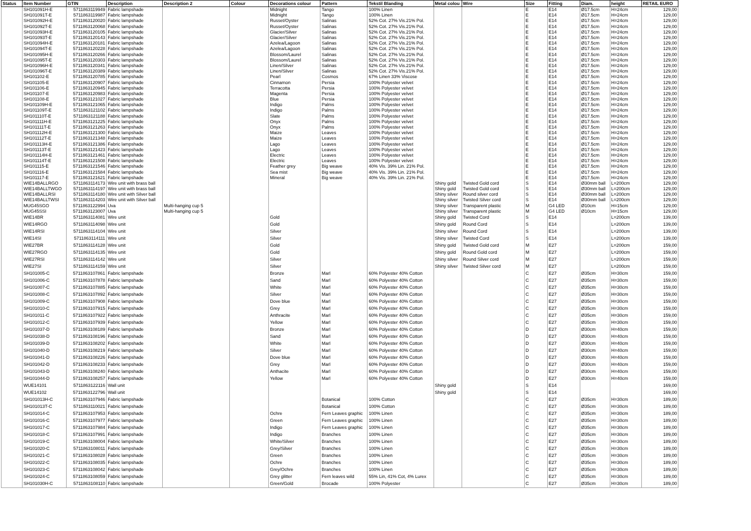| Status | Item Number | GTIN | Description | Description 2 | Colour | Decorations colour | Pattern | Tekstil Blanding | Metal colou | Wire | Size | Fitting | Diam. | height | RETAIL EURO |
| --- | --- | --- | --- | --- | --- | --- | --- | --- | --- | --- | --- | --- | --- | --- | --- |
| | SH101091H-E | 5711863119949 | Fabric lampshade | | | Midnight | Tango | 100% Linen | | | E | E14 | Ø17.5cm | H=24cm | 129,00 |
| | SH101091T-E | 5711863119987 | Fabric lampshade | | | Midnight | Tango | 100% Linen | | | E | E14 | Ø17.5cm | H=24cm | 129,00 |
| | SH101092H-E | 5711863120020 | Fabric lampshade | | | Russet/Oyster | Salinas | 52% Cot. 27% Vis.21% Pol. | | | E | E14 | Ø17.5cm | H=24cm | 129,00 |
| | SH101092T-E | 5711863120068 | Fabric lampshade | | | Russet/Oyster | Salinas | 52% Cot. 27% Vis.21% Pol. | | | E | E14 | Ø17.5cm | H=24cm | 129,00 |
| | SH101093H-E | 5711863120105 | Fabric lampshade | | | Glacier/Silver | Salinas | 52% Cot. 27% Vis.21% Pol. | | | E | E14 | Ø17.5cm | H=24cm | 129,00 |
| | SH101093T-E | 5711863120143 | Fabric lampshade | | | Glacier/Silver | Salinas | 52% Cot. 27% Vis.21% Pol. | | | E | E14 | Ø17.5cm | H=24cm | 129,00 |
| | SH101094H-E | 5711863120181 | Fabric lampshade | | | Azelea/Lagoon | Salinas | 52% Cot. 27% Vis.21% Pol. | | | E | E14 | Ø17.5cm | H=24cm | 129,00 |
| | SH101094T-E | 5711863120228 | Fabric lampshade | | | Azelea/Lagoon | Salinas | 52% Cot. 27% Vis.21% Pol. | | | E | E14 | Ø17.5cm | H=24cm | 129,00 |
| | SH101095H-E | 5711863120266 | Fabric lampshade | | | Blossom/Laurel | Salinas | 52% Cot. 27% Vis.21% Pol. | | | E | E14 | Ø17.5cm | H=24cm | 129,00 |
| | SH101095T-E | 5711863120303 | Fabric lampshade | | | Blossom/Laurel | Salinas | 52% Cot. 27% Vis.21% Pol. | | | E | E14 | Ø17.5cm | H=24cm | 129,00 |
| | SH101096H-E | 5711863120341 | Fabric lampshade | | | Linen/Silver | Salinas | 52% Cot. 27% Vis.21% Pol. | | | E | E14 | Ø17.5cm | H=24cm | 129,00 |
| | SH101096T-E | 5711863120389 | Fabric lampshade | | | Linen/Silver | Salinas | 52% Cot. 27% Vis.21% Pol. | | | E | E14 | Ø17.5cm | H=24cm | 129,00 |
| | SH101102-E | 5711863120785 | Fabric lampshade | | | Pearl | Cosmos | 67% Linen 33% Viscose | | | E | E14 | Ø17.5cm | H=24cm | 129,00 |
| | SH101105-E | 5711863120907 | Fabric lampshade | | | Cinnamon | Persia | 100% Polyester velvet | | | E | E14 | Ø17.5cm | H=24cm | 129,00 |
| | SH101106-E | 5711863120945 | Fabric lampshade | | | Terracotta | Persia | 100% Polyester velvet | | | E | E14 | Ø17.5cm | H=24cm | 129,00 |
| | SH101107-E | 5711863120983 | Fabric lampshade | | | Magenta | Persia | 100% Polyester velvet | | | E | E14 | Ø17.5cm | H=24cm | 129,00 |
| | SH101108-E | 5711863121027 | Fabric lampshade | | | Blue | Persia | 100% Polyester velvet | | | E | E14 | Ø17.5cm | H=24cm | 129,00 |
| | SH101109H-E | 5711863121065 | Fabric lampshade | | | Indigo | Palms | 100% Polyester velvet | | | E | E14 | Ø17.5cm | H=24cm | 129,00 |
| | SH101109T-E | 5711863121102 | Fabric lampshade | | | Indigo | Palms | 100% Polyester velvet | | | E | E14 | Ø17.5cm | H=24cm | 129,00 |
| | SH101110T-E | 5711863121188 | Fabric lampshade | | | Slate | Palms | 100% Polyester velvet | | | E | E14 | Ø17.5cm | H=24cm | 129,00 |
| | SH101111H-E | 5711863121225 | Fabric lampshade | | | Onyx | Palms | 100% Polyester velvet | | | E | E14 | Ø17.5cm | H=24cm | 129,00 |
| | SH101111T-E | 5711863121263 | Fabric lampshade | | | Onyx | Palms | 100% Polyester velvet | | | E | E14 | Ø17.5cm | H=24cm | 129,00 |
| | SH101112H-E | 5711863121300 | Fabric lampshade | | | Maize | Leaves | 100% Polyester velvet | | | E | E14 | Ø17.5cm | H=24cm | 129,00 |
| | SH101112T-E | 5711863121348 | Fabric lampshade | | | Maize | Leaves | 100% Polyester velvet | | | E | E14 | Ø17.5cm | H=24cm | 129,00 |
| | SH101113H-E | 5711863121386 | Fabric lampshade | | | Lago | Leaves | 100% Polyester velvet | | | E | E14 | Ø17.5cm | H=24cm | 129,00 |
| | SH101113T-E | 5711863121423 | Fabric lampshade | | | Lago | Leaves | 100% Polyester velvet | | | E | E14 | Ø17.5cm | H=24cm | 129,00 |
| | SH101114H-E | 5711863121461 | Fabric lampshade | | | Electric | Leaves | 100% Polyester velvet | | | E | E14 | Ø17.5cm | H=24cm | 129,00 |
| | SH101114T-E | 5711863121508 | Fabric lampshade | | | Electric | Leaves | 100% Polyester velvet | | | E | E14 | Ø17.5cm | H=24cm | 129,00 |
| | SH101115-E | 5711863121546 | Fabric lampshade | | | Feather grey | Big weave | 40% Vis. 39% Lin. 21% Pol. | | | E | E14 | Ø17.5cm | H=24cm | 129,00 |
| | SH101116-E | 5711863121584 | Fabric lampshade | | | Sea mist | Big weave | 40% Vis. 39% Lin. 21% Pol. | | | E | E14 | Ø17.5cm | H=24cm | 129,00 |
| | SH101117-E | 5711863121621 | Fabric lampshade | | | Mineral | Big weave | 40% Vis. 39% Lin. 21% Pol. | | | E | E14 | Ø17.5cm | H=24cm | 129,00 |
| | WIE14BALLRGO | 5711863114173 | Wire unit with brass ball | | | | | | Shiny gold | Twisted Gold cord | S | E14 | Ø30mm ball | L=200cm | 129,00 |
| | WIE14BALLTWGO | 5711863114197 | Wire unit with brass ball | | | | | | Shiny gold | Twisted Gold cord | S | E14 | Ø30mm ball | L=200cm | 129,00 |
| | WIE14BALLRSI | 5711863114180 | Wire unit with Silver ball | | | | | | Shiny silver | Round silver cord | S | E14 | Ø30mm ball | L=200cm | 129,00 |
| | WIE14BALLTWSI | 5711863114203 | Wire unit with Silver ball | | | | | | Shiny silver | Twisted Silver cord | S | E14 | Ø30mm ball | L=200cm | 129,00 |
| | MUG45SGO | 5711863122994 | Uva | Multi-hanging cup 5 | | | | | Shiny silver | Transparent plastic | M | G4 LED | Ø10cm | H=15cm | 129,00 |
| | MUG45SSI | 5711863123007 | Uva | Multi-hanging cup 5 | | | | | Shiny silver | Transparent plastic | M | G4 LED | Ø10cm | H=15cm | 129,00 |
| | WIE14BR | 5711863114081 | Wire unit | | | Gold | | | Shiny gold | Twisted Cord | S | E14 | | L=200cm | 139,00 |
| | WIE14RGO | 5711863114098 | Wire unit | | | Gold | | | Shiny gold | Round Cord | S | E14 | | L=200cm | 139,00 |
| | WIE14RSI | 5711863114104 | Wire unit | | | Silver | | | Shiny silver | Round Cord | S | E14 | | L=200cm | 139,00 |
| | WIE14SI | 5711863114111 | Wire unit | | | Silver | | | Shiny silver | Twisted Cord | S | E14 | | L=200cm | 139,00 |
| | WIE27BR | 5711863114128 | Wire unit | | | Gold | | | Shiny gold | Twisted Gold cord | M | E27 | | L=200cm | 159,00 |
| | WIE27RGO | 5711863114135 | Wire unit | | | Gold | | | Shiny gold | Round Gold cord | M | E27 | | L=200cm | 159,00 |
| | WIE27RSI | 5711863114142 | Wire unit | | | Silver | | | Shiny silver | Round Silver cord | M | E27 | | L=200cm | 159,00 |
| | WIE27SI | 5711863114159 | Wire unit | | | Silver | | | Shiny silver | Twisted Silver cord | M | E27 | | L=200cm | 159,00 |
| | SH101005-C | 5711863107861 | Fabric lampshade | | | Bronze | Marl | 60% Polyester 40% Cotton | | | C | E27 | Ø35cm | H=30cm | 159,00 |
| | SH101006-C | 5711863107878 | Fabric lampshade | | | Sand | Marl | 60% Polyester 40% Cotton | | | C | E27 | Ø35cm | H=30cm | 159,00 |
| | SH101007-C | 5711863107885 | Fabric lampshade | | | White | Marl | 60% Polyester 40% Cotton | | | C | E27 | Ø35cm | H=30cm | 159,00 |
| | SH101008-C | 5711863107892 | Fabric lampshade | | | Silver | Marl | 60% Polyester 40% Cotton | | | C | E27 | Ø35cm | H=30cm | 159,00 |
| | SH101009-C | 5711863107908 | Fabric lampshade | | | Dove blue | Marl | 60% Polyester 40% Cotton | | | C | E27 | Ø35cm | H=30cm | 159,00 |
| | SH101010-C | 5711863107915 | Fabric lampshade | | | Grey | Marl | 60% Polyester 40% Cotton | | | C | E27 | Ø35cm | H=30cm | 159,00 |
| | SH101011-C | 5711863107922 | Fabric lampshade | | | Anthracite | Marl | 60% Polyester 40% Cotton | | | C | E27 | Ø35cm | H=30cm | 159,00 |
| | SH101012-C | 5711863107939 | Fabric lampshade | | | Yellow | Marl | 60% Polyester 40% Cotton | | | C | E27 | Ø35cm | H=30cm | 159,00 |
| | SH101037-D | 5711863108189 | Fabric lampshade | | | Bronze | Marl | 60% Polyester 40% Cotton | | | D | E27 | Ø30cm | H=40cm | 159,00 |
| | SH101038-D | 5711863108196 | Fabric lampshade | | | Sand | Marl | 60% Polyester 40% Cotton | | | D | E27 | Ø30cm | H=40cm | 159,00 |
| | SH101039-D | 5711863108202 | Fabric lampshade | | | White | Marl | 60% Polyester 40% Cotton | | | D | E27 | Ø30cm | H=40cm | 159,00 |
| | SH101040-D | 5711863108219 | Fabric lampshade | | | Silver | Marl | 60% Polyester 40% Cotton | | | D | E27 | Ø30cm | H=40cm | 159,00 |
| | SH101041-D | 5711863108226 | Fabric lampshade | | | Dove blue | Marl | 60% Polyester 40% Cotton | | | D | E27 | Ø30cm | H=40cm | 159,00 |
| | SH101042-D | 5711863108233 | Fabric lampshade | | | Grey | Marl | 60% Polyester 40% Cotton | | | D | E27 | Ø30cm | H=40cm | 159,00 |
| | SH101043-D | 5711863108240 | Fabric lampshade | | | Anthacite | Marl | 60% Polyester 40% Cotton | | | D | E27 | Ø30cm | H=40cm | 159,00 |
| | SH101044-D | 5711863108257 | Fabric lampshade | | | Yellow | Marl | 60% Polyester 40% Cotton | | | D | E27 | Ø30cm | H=40cm | 159,00 |
| | WUE14101 | 5711863122116 | Wall unit | | | | | | Shiny gold | | S | E14 | | | 169,00 |
| | WUE14102 | 5711863122796 | Wall unit | | | | | | Shiny gold | | S | E14 | | | 169,00 |
| | SH101013H-C | 5711863107946 | Fabric lampshade | | | | Botanical | 100% Cotton | | | C | E27 | Ø35cm | H=30cm | 189,00 |
| | SH101013T-C | 5711863110021 | Fabric lampshade | | | | Botanical | 100% Cotton | | | C | E27 | Ø35cm | H=30cm | 189,00 |
| | SH101014-C | 5711863107953 | Fabric lampshade | | | Ochre | Fern Leaves graphic | 100% Linen | | | C | E27 | Ø35cm | H=30cm | 189,00 |
| | SH101016-C | 5711863107977 | Fabric lampshade | | | Green | Fern Leaves graphic | 100% Linen | | | C | E27 | Ø35cm | H=30cm | 189,00 |
| | SH101017-C | 5711863107984 | Fabric lampshade | | | Indigo | Fern Leaves graphic | 100% Linen | | | C | E27 | Ø35cm | H=30cm | 189,00 |
| | SH101018-C | 5711863107991 | Fabric lampshade | | | Indigo | Branches | 100% Linen | | | C | E27 | Ø35cm | H=30cm | 189,00 |
| | SH101019-C | 5711863108004 | Fabric lampshade | | | White/Silver | Branches | 100% Linen | | | C | E27 | Ø35cm | H=30cm | 189,00 |
| | SH101020-C | 5711863108011 | Fabric lampshade | | | Grey/Silver | Branches | 100% Linen | | | C | E27 | Ø35cm | H=30cm | 189,00 |
| | SH101021-C | 5711863108028 | Fabric lampshade | | | Green | Branches | 100% Linen | | | C | E27 | Ø35cm | H=30cm | 189,00 |
| | SH101022-C | 5711863108035 | Fabric lampshade | | | Ochre | Branches | 100% Linen | | | C | E27 | Ø35cm | H=30cm | 189,00 |
| | SH101023-C | 5711863108042 | Fabric lampshade | | | Grey/Ochre | Branches | 100% Linen | | | C | E27 | Ø35cm | H=30cm | 189,00 |
| | SH101024-C | 5711863108059 | Fabric lampshade | | | Grey glitter | Fern leaves wild | 55% Lin, 41% Cot, 4% Lurex | | | C | E27 | Ø35cm | H=30cm | 189,00 |
| | SH101030H-C | 5711863108110 | Fabric lampshade | | | Green/Gold | Brocade | 100% Polyester | | | C | E27 | Ø35cm | H=30cm | 189,00 |